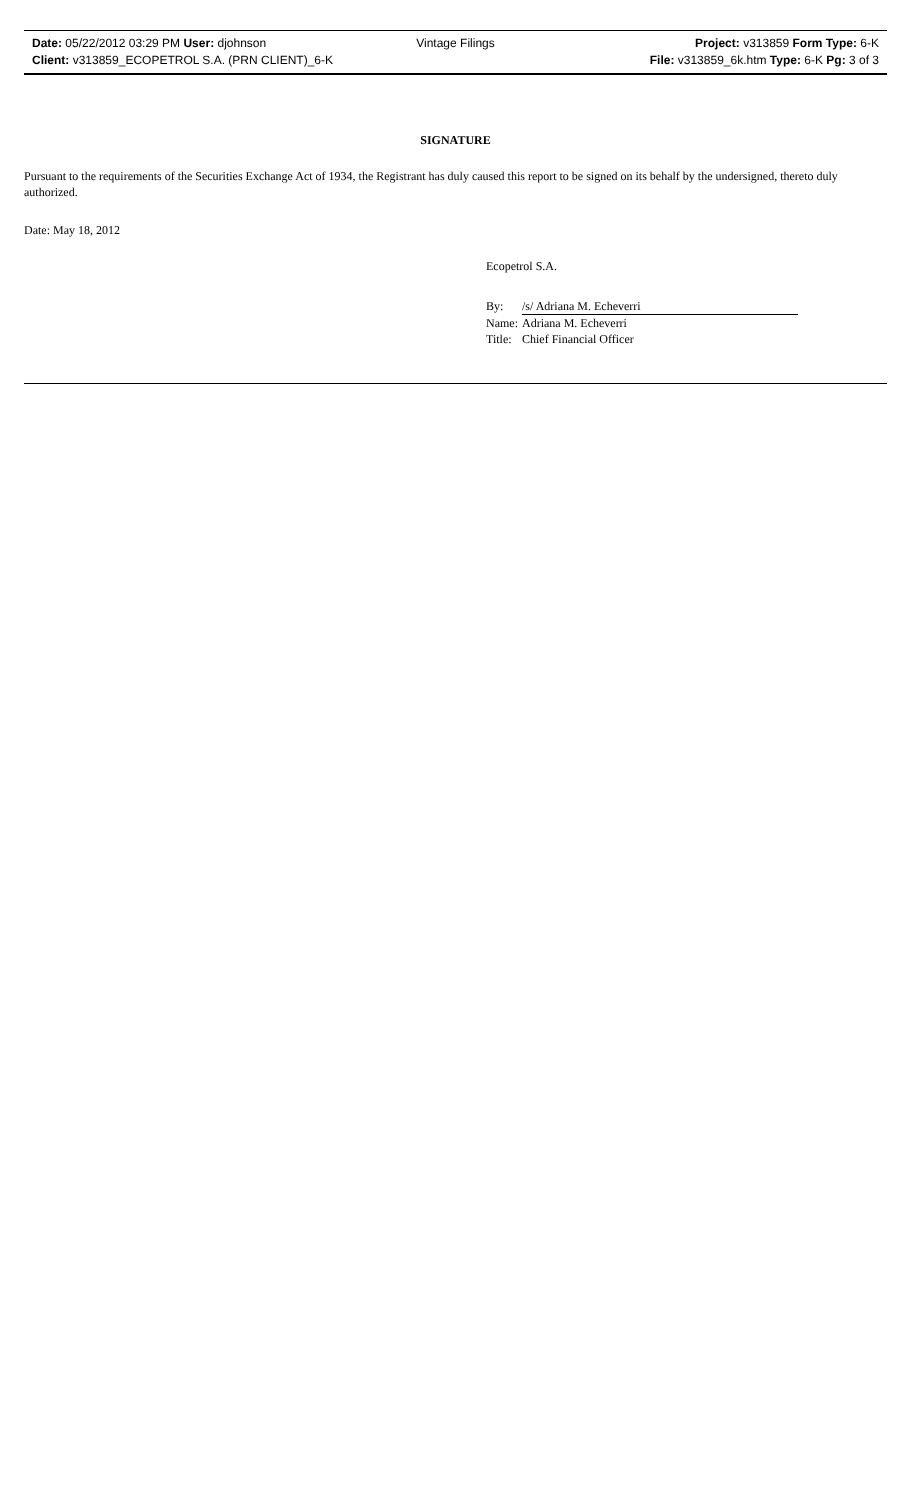Date: 05/22/2012 03:29 PM User: djohnson Vintage Filings Project: v313859 Form Type: 6-K
Client: v313859_ECOPETROL S.A. (PRN CLIENT)_6-K File: v313859_6k.htm Type: 6-K Pg: 3 of 3
SIGNATURE
Pursuant to the requirements of the Securities Exchange Act of 1934, the Registrant has duly caused this report to be signed on its behalf by the undersigned, thereto duly authorized.
Date: May 18, 2012
Ecopetrol S.A.
| By: | /s/ Adriana M. Echeverri |
| Name: | Adriana M. Echeverri |
| Title: | Chief Financial Officer |